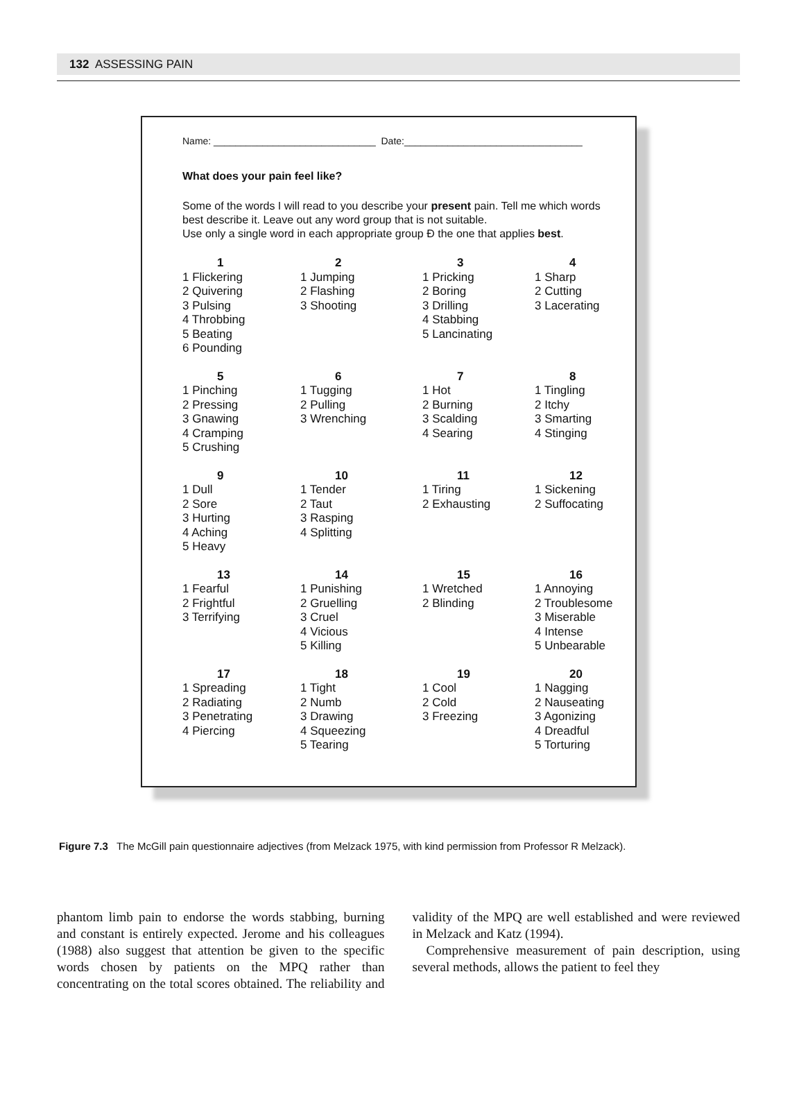132 ASSESSING PAIN
Name: ______________________________ Date:_________________________________
What does your pain feel like?
Some of the words I will read to you describe your present pain. Tell me which words best describe it. Leave out any word group that is not suitable.
Use only a single word in each appropriate group Ð the one that applies best.
1
1 Flickering
2 Quivering
3 Pulsing
4 Throbbing
5 Beating
6 Pounding
2
1 Jumping
2 Flashing
3 Shooting
3
1 Pricking
2 Boring
3 Drilling
4 Stabbing
5 Lancinating
4
1 Sharp
2 Cutting
3 Lacerating
5
1 Pinching
2 Pressing
3 Gnawing
4 Cramping
5 Crushing
6
1 Tugging
2 Pulling
3 Wrenching
7
1 Hot
2 Burning
3 Scalding
4 Searing
8
1 Tingling
2 Itchy
3 Smarting
4 Stinging
9
1 Dull
2 Sore
3 Hurting
4 Aching
5 Heavy
10
1 Tender
2 Taut
3 Rasping
4 Splitting
11
1 Tiring
2 Exhausting
12
1 Sickening
2 Suffocating
13
1 Fearful
2 Frightful
3 Terrifying
14
1 Punishing
2 Gruelling
3 Cruel
4 Vicious
5 Killing
15
1 Wretched
2 Blinding
16
1 Annoying
2 Troublesome
3 Miserable
4 Intense
5 Unbearable
17
1 Spreading
2 Radiating
3 Penetrating
4 Piercing
18
1 Tight
2 Numb
3 Drawing
4 Squeezing
5 Tearing
19
1 Cool
2 Cold
3 Freezing
20
1 Nagging
2 Nauseating
3 Agonizing
4 Dreadful
5 Torturing
Figure 7.3 The McGill pain questionnaire adjectives (from Melzack 1975, with kind permission from Professor R Melzack).
phantom limb pain to endorse the words stabbing, burning and constant is entirely expected. Jerome and his colleagues (1988) also suggest that attention be given to the specific words chosen by patients on the MPQ rather than concentrating on the total scores obtained. The reliability and validity of the MPQ are well established and were reviewed in Melzack and Katz (1994).
Comprehensive measurement of pain description, using several methods, allows the patient to feel they